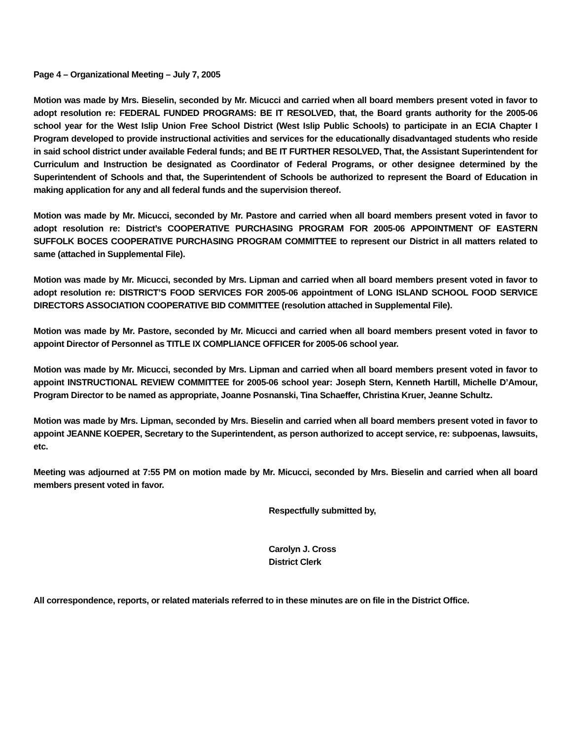Page 4 – Organizational Meeting – July 7, 2005
Motion was made by Mrs. Bieselin, seconded by Mr. Micucci and carried when all board members present voted in favor to adopt resolution re: FEDERAL FUNDED PROGRAMS: BE IT RESOLVED, that, the Board grants authority for the 2005-06 school year for the West Islip Union Free School District (West Islip Public Schools) to participate in an ECIA Chapter I Program developed to provide instructional activities and services for the educationally disadvantaged students who reside in said school district under available Federal funds; and BE IT FURTHER RESOLVED, That, the Assistant Superintendent for Curriculum and Instruction be designated as Coordinator of Federal Programs, or other designee determined by the Superintendent of Schools and that, the Superintendent of Schools be authorized to represent the Board of Education in making application for any and all federal funds and the supervision thereof.
Motion was made by Mr. Micucci, seconded by Mr. Pastore and carried when all board members present voted in favor to adopt resolution re: District’s COOPERATIVE PURCHASING PROGRAM FOR 2005-06 APPOINTMENT OF EASTERN SUFFOLK BOCES COOPERATIVE PURCHASING PROGRAM COMMITTEE to represent our District in all matters related to same (attached in Supplemental File).
Motion was made by Mr. Micucci, seconded by Mrs. Lipman and carried when all board members present voted in favor to adopt resolution re: DISTRICT’S FOOD SERVICES FOR 2005-06 appointment of LONG ISLAND SCHOOL FOOD SERVICE DIRECTORS ASSOCIATION COOPERATIVE BID COMMITTEE (resolution attached in Supplemental File).
Motion was made by Mr. Pastore, seconded by Mr. Micucci and carried when all board members present voted in favor to appoint Director of Personnel as TITLE IX COMPLIANCE OFFICER for 2005-06 school year.
Motion was made by Mr. Micucci, seconded by Mrs. Lipman and carried when all board members present voted in favor to appoint INSTRUCTIONAL REVIEW COMMITTEE for 2005-06 school year: Joseph Stern, Kenneth Hartill, Michelle D’Amour, Program Director to be named as appropriate, Joanne Posnanski, Tina Schaeffer, Christina Kruer, Jeanne Schultz.
Motion was made by Mrs. Lipman, seconded by Mrs. Bieselin and carried when all board members present voted in favor to appoint JEANNE KOEPER, Secretary to the Superintendent, as person authorized to accept service, re: subpoenas, lawsuits, etc.
Meeting was adjourned at 7:55 PM on motion made by Mr. Micucci, seconded by Mrs. Bieselin and carried when all board members present voted in favor.
Respectfully submitted by,
Carolyn J. Cross
District Clerk
All correspondence, reports, or related materials referred to in these minutes are on file in the District Office.